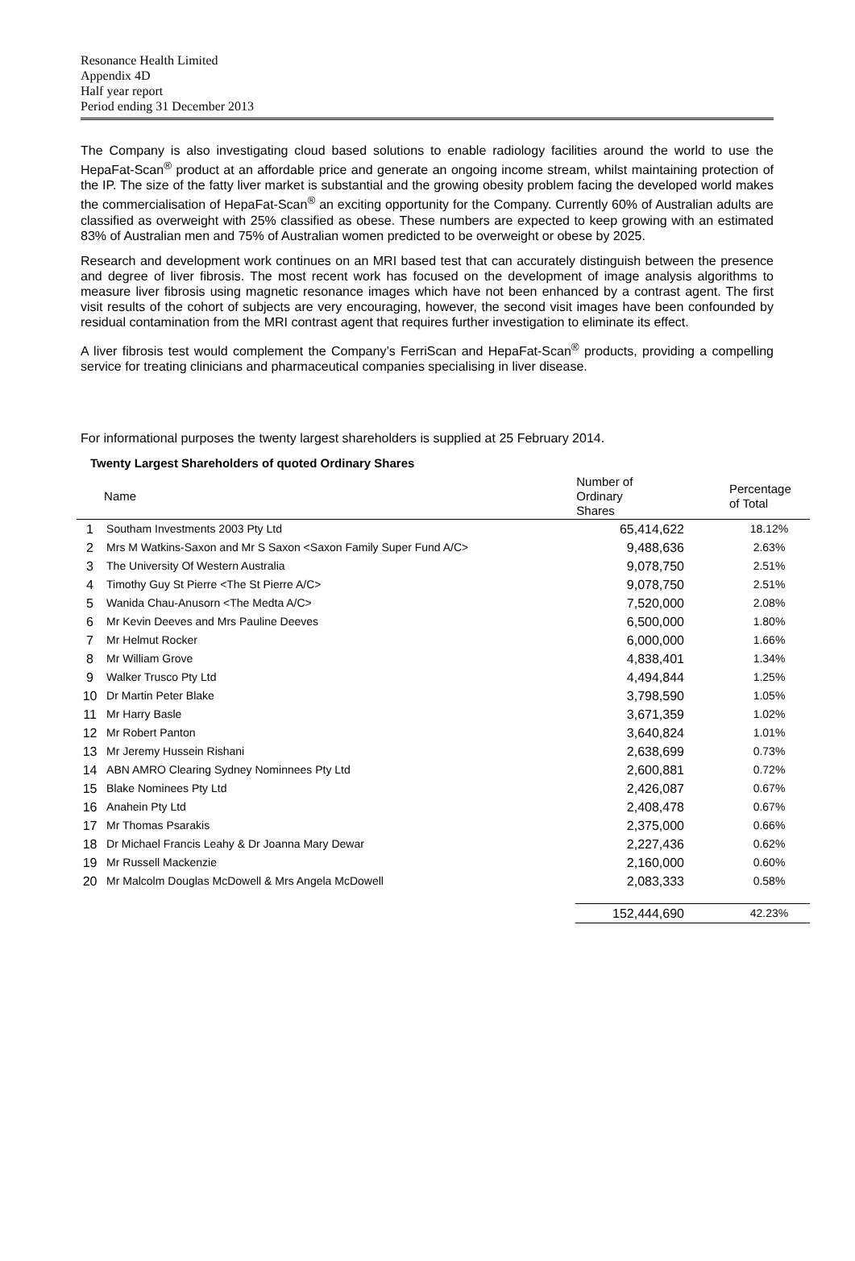Resonance Health Limited
Appendix 4D
Half year report
Period ending 31 December 2013
The Company is also investigating cloud based solutions to enable radiology facilities around the world to use the HepaFat-Scan<sup>®</sup> product at an affordable price and generate an ongoing income stream, whilst maintaining protection of the IP. The size of the fatty liver market is substantial and the growing obesity problem facing the developed world makes the commercialisation of HepaFat-Scan<sup>®</sup> an exciting opportunity for the Company. Currently 60% of Australian adults are classified as overweight with 25% classified as obese. These numbers are expected to keep growing with an estimated 83% of Australian men and 75% of Australian women predicted to be overweight or obese by 2025.
Research and development work continues on an MRI based test that can accurately distinguish between the presence and degree of liver fibrosis. The most recent work has focused on the development of image analysis algorithms to measure liver fibrosis using magnetic resonance images which have not been enhanced by a contrast agent. The first visit results of the cohort of subjects are very encouraging, however, the second visit images have been confounded by residual contamination from the MRI contrast agent that requires further investigation to eliminate its effect.
A liver fibrosis test would complement the Company’s FerriScan and HepaFat-Scan<sup>®</sup> products, providing a compelling service for treating clinicians and pharmaceutical companies specialising in liver disease.
For informational purposes the twenty largest shareholders is supplied at 25 February 2014.
Twenty Largest Shareholders of quoted Ordinary Shares
| | Name | Number of Ordinary Shares | Percentage of Total |
| --- | --- | --- | --- |
| 1 | Southam Investments 2003 Pty Ltd | 65,414,622 | 18.12% |
| 2 | Mrs M Watkins-Saxon and Mr S Saxon <Saxon Family Super Fund A/C> | 9,488,636 | 2.63% |
| 3 | The University Of Western Australia | 9,078,750 | 2.51% |
| 4 | Timothy Guy St Pierre <The St Pierre A/C> | 9,078,750 | 2.51% |
| 5 | Wanida Chau-Anusorn <The Medta A/C> | 7,520,000 | 2.08% |
| 6 | Mr Kevin Deeves and Mrs Pauline Deeves | 6,500,000 | 1.80% |
| 7 | Mr Helmut Rocker | 6,000,000 | 1.66% |
| 8 | Mr William Grove | 4,838,401 | 1.34% |
| 9 | Walker Trusco Pty Ltd | 4,494,844 | 1.25% |
| 10 | Dr Martin Peter Blake | 3,798,590 | 1.05% |
| 11 | Mr Harry Basle | 3,671,359 | 1.02% |
| 12 | Mr Robert Panton | 3,640,824 | 1.01% |
| 13 | Mr Jeremy Hussein Rishani | 2,638,699 | 0.73% |
| 14 | ABN AMRO Clearing Sydney Nominnees Pty Ltd | 2,600,881 | 0.72% |
| 15 | Blake Nominees Pty Ltd | 2,426,087 | 0.67% |
| 16 | Anahein Pty Ltd | 2,408,478 | 0.67% |
| 17 | Mr Thomas Psarakis | 2,375,000 | 0.66% |
| 18 | Dr Michael Francis Leahy & Dr Joanna Mary Dewar | 2,227,436 | 0.62% |
| 19 | Mr Russell Mackenzie | 2,160,000 | 0.60% |
| 20 | Mr Malcolm Douglas McDowell & Mrs Angela McDowell | 2,083,333 | 0.58% |
| | | 152,444,690 | 42.23% |